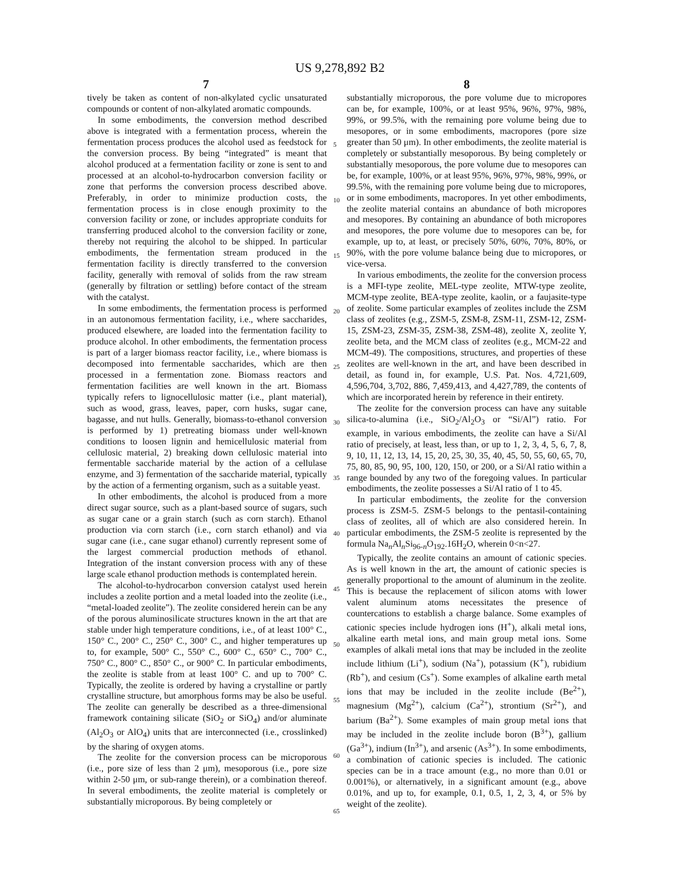US 9,278,892 B2
7 8
tively be taken as content of non-alkylated cyclic unsaturated compounds or content of non-alkylated aromatic compounds.
In some embodiments, the conversion method described above is integrated with a fermentation process, wherein the fermentation process produces the alcohol used as feedstock for the conversion process. By being “integrated” is meant that alcohol produced at a fermentation facility or zone is sent to and processed at an alcohol-to-hydrocarbon conversion facility or zone that performs the conversion process described above. Preferably, in order to minimize production costs, the fermentation process is in close enough proximity to the conversion facility or zone, or includes appropriate conduits for transferring produced alcohol to the conversion facility or zone, thereby not requiring the alcohol to be shipped. In particular embodiments, the fermentation stream produced in the fermentation facility is directly transferred to the conversion facility, generally with removal of solids from the raw stream (generally by filtration or settling) before contact of the stream with the catalyst.
In some embodiments, the fermentation process is performed in an autonomous fermentation facility, i.e., where saccharides, produced elsewhere, are loaded into the fermentation facility to produce alcohol. In other embodiments, the fermentation process is part of a larger biomass reactor facility, i.e., where biomass is decomposed into fermentable saccharides, which are then processed in a fermentation zone. Biomass reactors and fermentation facilities are well known in the art. Biomass typically refers to lignocellulosic matter (i.e., plant material), such as wood, grass, leaves, paper, corn husks, sugar cane, bagasse, and nut hulls. Generally, biomass-to-ethanol conversion is performed by 1) pretreating biomass under well-known conditions to loosen lignin and hemicellulosic material from cellulosic material, 2) breaking down cellulosic material into fermentable saccharide material by the action of a cellulase enzyme, and 3) fermentation of the saccharide material, typically by the action of a fermenting organism, such as a suitable yeast.
In other embodiments, the alcohol is produced from a more direct sugar source, such as a plant-based source of sugars, such as sugar cane or a grain starch (such as corn starch). Ethanol production via corn starch (i.e., corn starch ethanol) and via sugar cane (i.e., cane sugar ethanol) currently represent some of the largest commercial production methods of ethanol. Integration of the instant conversion process with any of these large scale ethanol production methods is contemplated herein.
The alcohol-to-hydrocarbon conversion catalyst used herein includes a zeolite portion and a metal loaded into the zeolite (i.e., “metal-loaded zeolite”). The zeolite considered herein can be any of the porous aluminosilicate structures known in the art that are stable under high temperature conditions, i.e., of at least 100° C., 150° C., 200° C., 250° C., 300° C., and higher temperatures up to, for example, 500° C., 550° C., 600° C., 650° C., 700° C., 750° C., 800° C., 850° C., or 900° C. In particular embodiments, the zeolite is stable from at least 100° C. and up to 700° C. Typically, the zeolite is ordered by having a crystalline or partly crystalline structure, but amorphous forms may be also be useful. The zeolite can generally be described as a three-dimensional framework containing silicate (SiO<sub>2</sub> or SiO<sub>4</sub>) and/or aluminate (Al<sub>2</sub>O<sub>3</sub> or AlO<sub>4</sub>) units that are interconnected (i.e., crosslinked) by the sharing of oxygen atoms.
The zeolite for the conversion process can be microporous (i.e., pore size of less than 2 μm), mesoporous (i.e., pore size within 2-50 μm, or sub-range therein), or a combination thereof. In several embodiments, the zeolite material is completely or substantially microporous. By being completely or
substantially microporous, the pore volume due to micropores can be, for example, 100%, or at least 95%, 96%, 97%, 98%, 99%, or 99.5%, with the remaining pore volume being due to mesopores, or in some embodiments, macropores (pore size greater than 50 μm). In other embodiments, the zeolite material is completely or substantially mesoporous. By being completely or substantially mesoporous, the pore volume due to mesopores can be, for example, 100%, or at least 95%, 96%, 97%, 98%, 99%, or 99.5%, with the remaining pore volume being due to micropores, or in some embodiments, macropores. In yet other embodiments, the zeolite material contains an abundance of both micropores and mesopores. By containing an abundance of both micropores and mesopores, the pore volume due to mesopores can be, for example, up to, at least, or precisely 50%, 60%, 70%, 80%, or 90%, with the pore volume balance being due to micropores, or vice-versa.
In various embodiments, the zeolite for the conversion process is a MFI-type zeolite, MEL-type zeolite, MTW-type zeolite, MCM-type zeolite, BEA-type zeolite, kaolin, or a faujasite-type of zeolite. Some particular examples of zeolites include the ZSM class of zeolites (e.g., ZSM-5, ZSM-8, ZSM-11, ZSM-12, ZSM-15, ZSM-23, ZSM-35, ZSM-38, ZSM-48), zeolite X, zeolite Y, zeolite beta, and the MCM class of zeolites (e.g., MCM-22 and MCM-49). The compositions, structures, and properties of these zeolites are well-known in the art, and have been described in detail, as found in, for example, U.S. Pat. Nos. 4,721,609, 4,596,704, 3,702, 886, 7,459,413, and 4,427,789, the contents of which are incorporated herein by reference in their entirety.
The zeolite for the conversion process can have any suitable silica-to-alumina (i.e., SiO<sub>2</sub>/Al<sub>2</sub>O<sub>3</sub> or “Si/Al”) ratio. For example, in various embodiments, the zeolite can have a Si/Al ratio of precisely, at least, less than, or up to 1, 2, 3, 4, 5, 6, 7, 8, 9, 10, 11, 12, 13, 14, 15, 20, 25, 30, 35, 40, 45, 50, 55, 60, 65, 70, 75, 80, 85, 90, 95, 100, 120, 150, or 200, or a Si/Al ratio within a range bounded by any two of the foregoing values. In particular embodiments, the zeolite possesses a Si/Al ratio of 1 to 45.
In particular embodiments, the zeolite for the conversion process is ZSM-5. ZSM-5 belongs to the pentasil-containing class of zeolites, all of which are also considered herein. In particular embodiments, the ZSM-5 zeolite is represented by the formula Na<sub>n</sub>Al<sub>n</sub>Si<sub>96-n</sub>O<sub>192</sub>.16H<sub>2</sub>O, wherein 0<n<27.
Typically, the zeolite contains an amount of cationic species. As is well known in the art, the amount of cationic species is generally proportional to the amount of aluminum in the zeolite. This is because the replacement of silicon atoms with lower valent aluminum atoms necessitates the presence of countercations to establish a charge balance. Some examples of cationic species include hydrogen ions (H<sup>+</sup>), alkali metal ions, alkaline earth metal ions, and main group metal ions. Some examples of alkali metal ions that may be included in the zeolite include lithium (Li<sup>+</sup>), sodium (Na<sup>+</sup>), potassium (K<sup>+</sup>), rubidium (Rb<sup>+</sup>), and cesium (Cs<sup>+</sup>). Some examples of alkaline earth metal ions that may be included in the zeolite include (Be<sup>2+</sup>), magnesium (Mg<sup>2+</sup>), calcium (Ca<sup>2+</sup>), strontium (Sr<sup>2+</sup>), and barium (Ba<sup>2+</sup>). Some examples of main group metal ions that may be included in the zeolite include boron (B<sup>3+</sup>), gallium (Ga<sup>3+</sup>), indium (In<sup>3+</sup>), and arsenic (As<sup>3+</sup>). In some embodiments, a combination of cationic species is included. The cationic species can be in a trace amount (e.g., no more than 0.01 or 0.001%), or alternatively, in a significant amount (e.g., above 0.01%, and up to, for example, 0.1, 0.5, 1, 2, 3, 4, or 5% by weight of the zeolite).
5
10
15
20
25
30
35
40
45
50
55
60
65